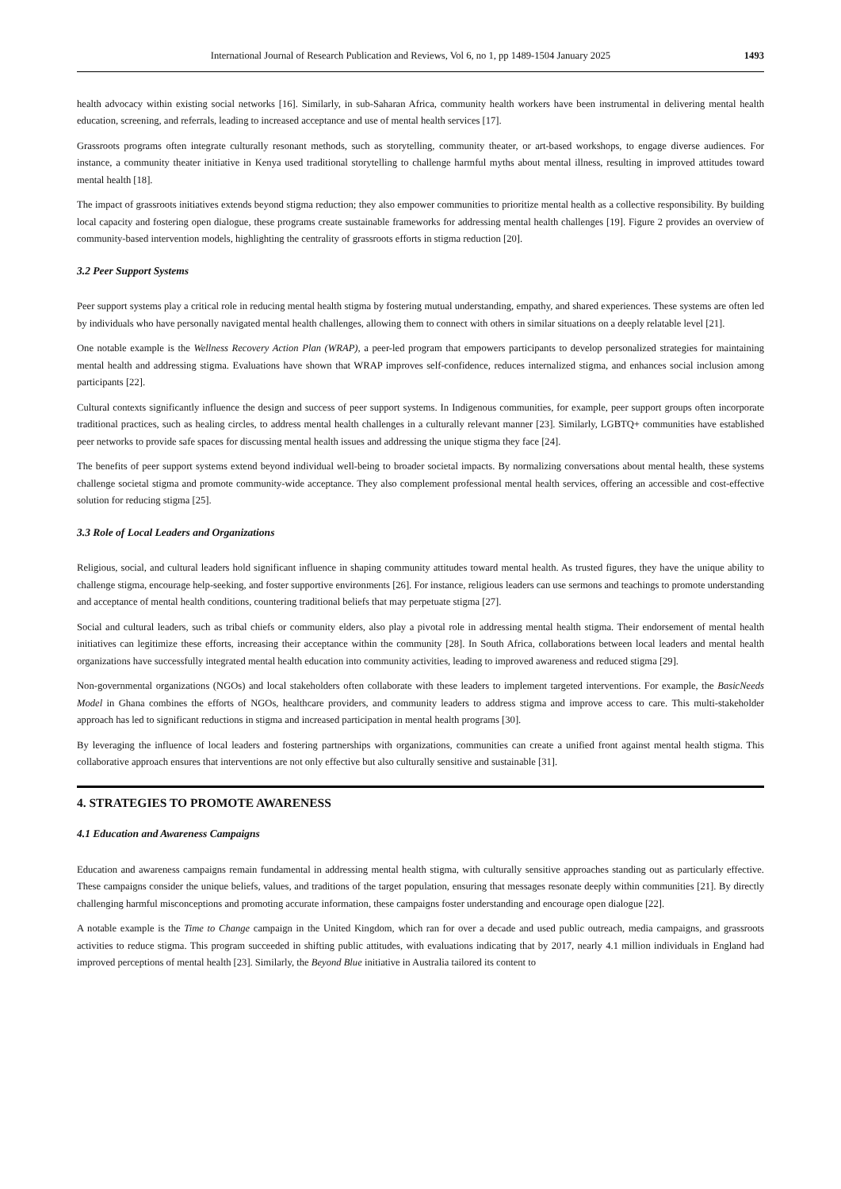International Journal of Research Publication and Reviews, Vol 6, no 1, pp 1489-1504 January 2025 1493
health advocacy within existing social networks [16]. Similarly, in sub-Saharan Africa, community health workers have been instrumental in delivering mental health education, screening, and referrals, leading to increased acceptance and use of mental health services [17].
Grassroots programs often integrate culturally resonant methods, such as storytelling, community theater, or art-based workshops, to engage diverse audiences. For instance, a community theater initiative in Kenya used traditional storytelling to challenge harmful myths about mental illness, resulting in improved attitudes toward mental health [18].
The impact of grassroots initiatives extends beyond stigma reduction; they also empower communities to prioritize mental health as a collective responsibility. By building local capacity and fostering open dialogue, these programs create sustainable frameworks for addressing mental health challenges [19]. Figure 2 provides an overview of community-based intervention models, highlighting the centrality of grassroots efforts in stigma reduction [20].
3.2 Peer Support Systems
Peer support systems play a critical role in reducing mental health stigma by fostering mutual understanding, empathy, and shared experiences. These systems are often led by individuals who have personally navigated mental health challenges, allowing them to connect with others in similar situations on a deeply relatable level [21].
One notable example is the Wellness Recovery Action Plan (WRAP), a peer-led program that empowers participants to develop personalized strategies for maintaining mental health and addressing stigma. Evaluations have shown that WRAP improves self-confidence, reduces internalized stigma, and enhances social inclusion among participants [22].
Cultural contexts significantly influence the design and success of peer support systems. In Indigenous communities, for example, peer support groups often incorporate traditional practices, such as healing circles, to address mental health challenges in a culturally relevant manner [23]. Similarly, LGBTQ+ communities have established peer networks to provide safe spaces for discussing mental health issues and addressing the unique stigma they face [24].
The benefits of peer support systems extend beyond individual well-being to broader societal impacts. By normalizing conversations about mental health, these systems challenge societal stigma and promote community-wide acceptance. They also complement professional mental health services, offering an accessible and cost-effective solution for reducing stigma [25].
3.3 Role of Local Leaders and Organizations
Religious, social, and cultural leaders hold significant influence in shaping community attitudes toward mental health. As trusted figures, they have the unique ability to challenge stigma, encourage help-seeking, and foster supportive environments [26]. For instance, religious leaders can use sermons and teachings to promote understanding and acceptance of mental health conditions, countering traditional beliefs that may perpetuate stigma [27].
Social and cultural leaders, such as tribal chiefs or community elders, also play a pivotal role in addressing mental health stigma. Their endorsement of mental health initiatives can legitimize these efforts, increasing their acceptance within the community [28]. In South Africa, collaborations between local leaders and mental health organizations have successfully integrated mental health education into community activities, leading to improved awareness and reduced stigma [29].
Non-governmental organizations (NGOs) and local stakeholders often collaborate with these leaders to implement targeted interventions. For example, the BasicNeeds Model in Ghana combines the efforts of NGOs, healthcare providers, and community leaders to address stigma and improve access to care. This multi-stakeholder approach has led to significant reductions in stigma and increased participation in mental health programs [30].
By leveraging the influence of local leaders and fostering partnerships with organizations, communities can create a unified front against mental health stigma. This collaborative approach ensures that interventions are not only effective but also culturally sensitive and sustainable [31].
4. STRATEGIES TO PROMOTE AWARENESS
4.1 Education and Awareness Campaigns
Education and awareness campaigns remain fundamental in addressing mental health stigma, with culturally sensitive approaches standing out as particularly effective. These campaigns consider the unique beliefs, values, and traditions of the target population, ensuring that messages resonate deeply within communities [21]. By directly challenging harmful misconceptions and promoting accurate information, these campaigns foster understanding and encourage open dialogue [22].
A notable example is the Time to Change campaign in the United Kingdom, which ran for over a decade and used public outreach, media campaigns, and grassroots activities to reduce stigma. This program succeeded in shifting public attitudes, with evaluations indicating that by 2017, nearly 4.1 million individuals in England had improved perceptions of mental health [23]. Similarly, the Beyond Blue initiative in Australia tailored its content to